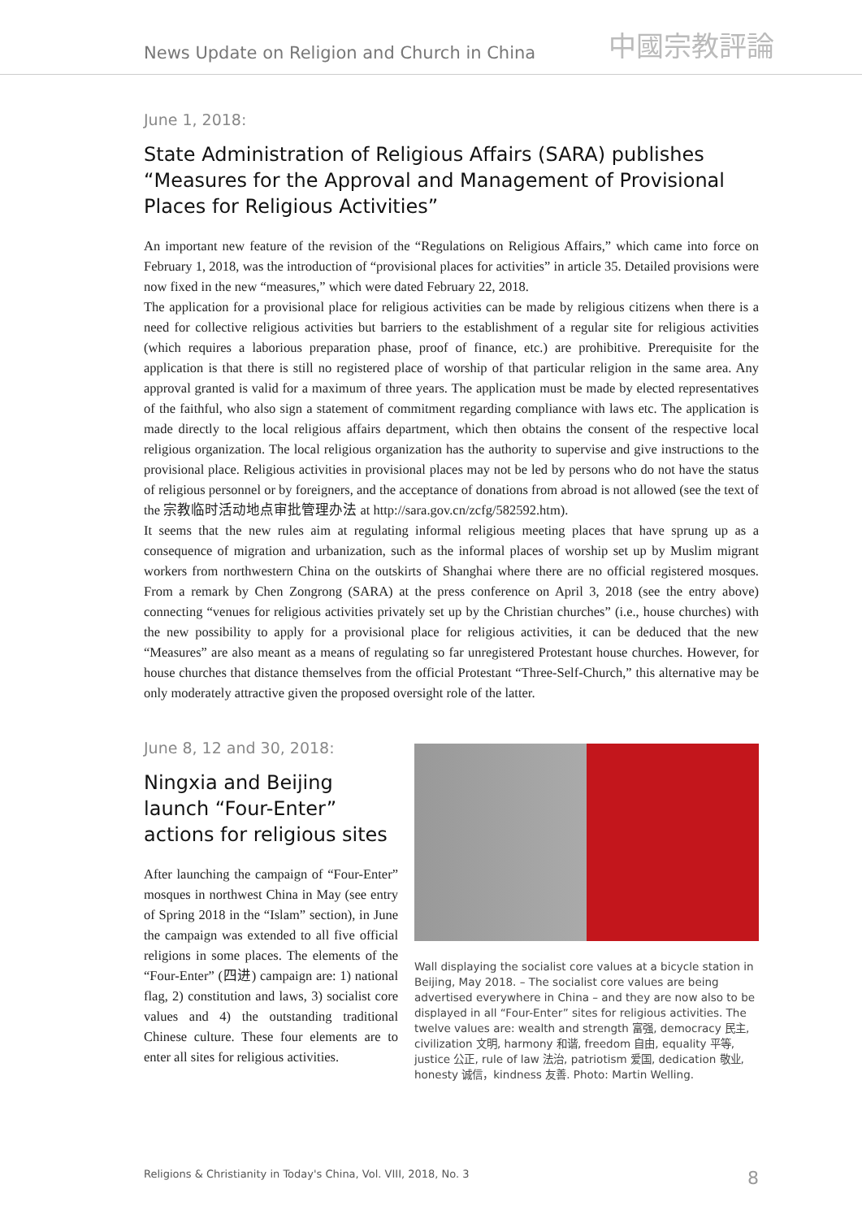News Update on Religion and Church in China 中國宗教評論
June 1, 2018:
State Administration of Religious Affairs (SARA) publishes “Measures for the Approval and Management of Provisional Places for Religious Activities”
An important new feature of the revision of the “Regulations on Religious Affairs,” which came into force on February 1, 2018, was the introduction of “provisional places for activities” in article 35. Detailed provisions were now fixed in the new “measures,” which were dated February 22, 2018.
The application for a provisional place for religious activities can be made by religious citizens when there is a need for collective religious activities but barriers to the establishment of a regular site for religious activities (which requires a laborious preparation phase, proof of finance, etc.) are prohibitive. Prerequisite for the application is that there is still no registered place of worship of that particular religion in the same area. Any approval granted is valid for a maximum of three years. The application must be made by elected representatives of the faithful, who also sign a statement of commitment regarding compliance with laws etc. The application is made directly to the local religious affairs department, which then obtains the consent of the respective local religious organization. The local religious organization has the authority to supervise and give instructions to the provisional place. Religious activities in provisional places may not be led by persons who do not have the status of religious personnel or by foreigners, and the acceptance of donations from abroad is not allowed (see the text of the 宗教临时活动地点审批管理办法 at http://sara.gov.cn/zcfg/582592.htm).
It seems that the new rules aim at regulating informal religious meeting places that have sprung up as a consequence of migration and urbanization, such as the informal places of worship set up by Muslim migrant workers from northwestern China on the outskirts of Shanghai where there are no official registered mosques. From a remark by Chen Zongrong (SARA) at the press conference on April 3, 2018 (see the entry above) connecting “venues for religious activities privately set up by the Christian churches” (i.e., house churches) with the new possibility to apply for a provisional place for religious activities, it can be deduced that the new “Measures” are also meant as a means of regulating so far unregistered Protestant house churches. However, for house churches that distance themselves from the official Protestant “Three-Self-Church,” this alternative may be only moderately attractive given the proposed oversight role of the latter.
June 8, 12 and 30, 2018:
Ningxia and Beijing launch “Four-Enter” actions for religious sites
After launching the campaign of “Four-Enter” mosques in northwest China in May (see entry of Spring 2018 in the “Islam” section), in June the campaign was extended to all five official religions in some places. The elements of the “Four-Enter” (四进) campaign are: 1) national flag, 2) constitution and laws, 3) socialist core values and 4) the outstanding traditional Chinese culture. These four elements are to enter all sites for religious activities.
Wall displaying the socialist core values at a bicycle station in Beijing, May 2018. – The socialist core values are being advertised everywhere in China – and they are now also to be displayed in all “Four-Enter” sites for religious activities. The twelve values are: wealth and strength 富强, democracy 民主, civilization 文明, harmony 和谐, freedom 自由, equality 平等, justice 公正, rule of law 法治, patriotism 爱国, dedication 敬业, honesty 诚信，kindness 友善. Photo: Martin Welling.
Religions & Christianity in Today's China, Vol. VIII, 2018, No. 3 8